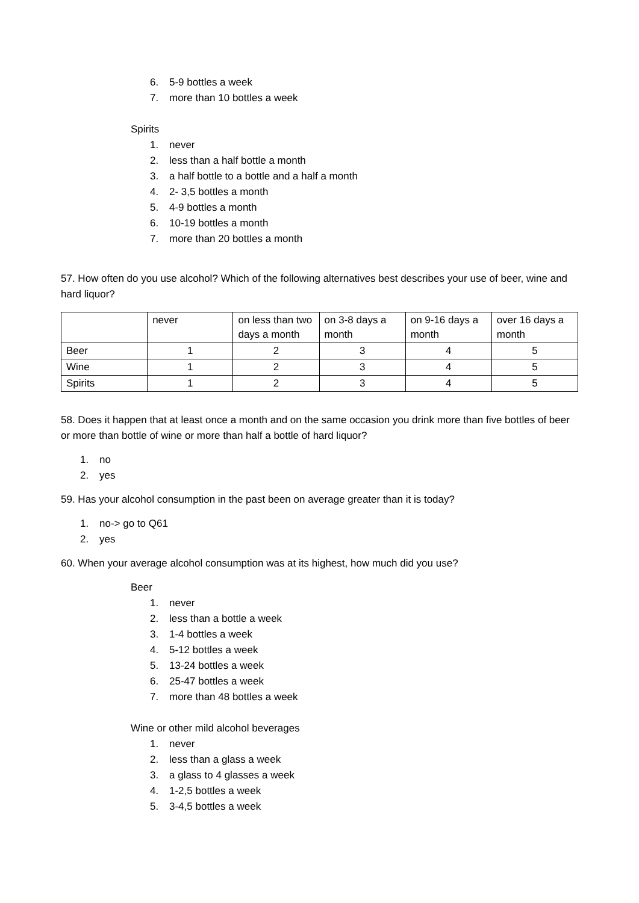6. 5-9 bottles a week
7. more than 10 bottles a week
Spirits
1. never
2. less than a half bottle a month
3. a half bottle to a bottle and a half a month
4. 2- 3,5 bottles a month
5. 4-9 bottles a month
6. 10-19 bottles a month
7. more than 20 bottles a month
57. How often do you use alcohol? Which of the following alternatives best describes your use of beer, wine and hard liquor?
| | never | on less than two days a month | on 3-8 days a month | on 9-16 days a month | over 16 days a month |
| --- | --- | --- | --- | --- | --- |
| Beer | 1 | 2 | 3 | 4 | 5 |
| Wine | 1 | 2 | 3 | 4 | 5 |
| Spirits | 1 | 2 | 3 | 4 | 5 |
58. Does it happen that at least once a month and on the same occasion you drink more than five bottles of beer or more than bottle of wine or more than half a bottle of hard liquor?
1. no
2. yes
59. Has your alcohol consumption in the past been on average greater than it is today?
1. no-> go to Q61
2. yes
60. When your average alcohol consumption was at its highest, how much did you use?
Beer
1. never
2. less than a bottle a week
3. 1-4 bottles a week
4. 5-12 bottles a week
5. 13-24 bottles a week
6. 25-47 bottles a week
7. more than 48 bottles a week
Wine or other mild alcohol beverages
1. never
2. less than a glass a week
3. a glass to 4 glasses a week
4. 1-2,5 bottles a week
5. 3-4,5 bottles a week